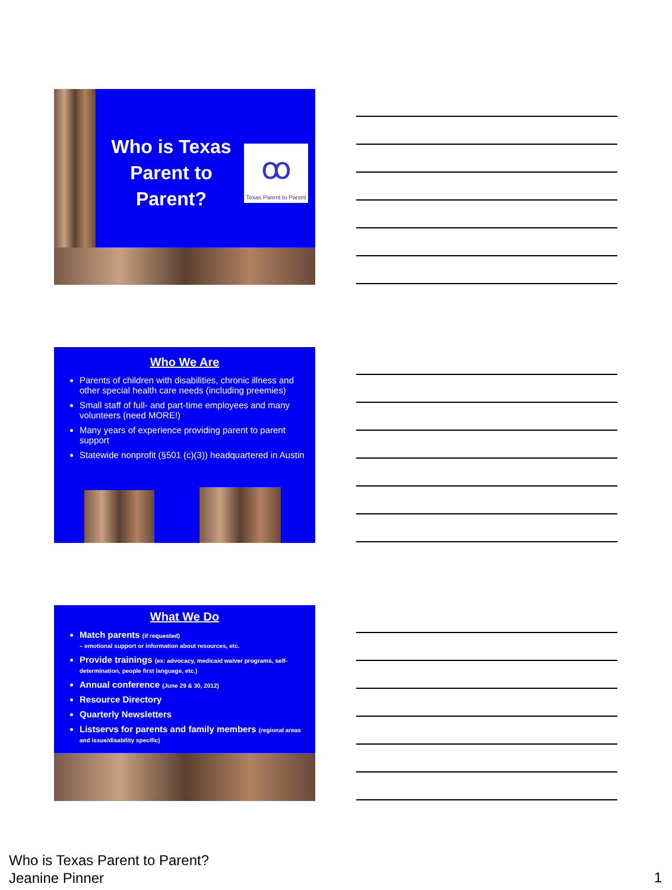Who is Texas Parent to Parent?
ꝏ
Texas Parent to Parent
Who We Are
Parents of children with disabilities, chronic illness and other special health care needs (including preemies)
Small staff of full- and part-time employees and many volunteers (need MORE!)
Many years of experience providing parent to parent support
Statewide nonprofit (§501 (c)(3)) headquartered in Austin
What We Do
Match parents (if requested)
– emotional support or information about resources, etc.
Provide trainings (ex: advocacy, medicaid waiver programs, self-determination, people first language, etc.)
Annual conference (June 29 & 30, 2012)
Resource Directory
Quarterly Newsletters
Listservs for parents and family members (regional areas and issue/disability specific)
Who is Texas Parent to Parent?
Jeanine Pinner
1